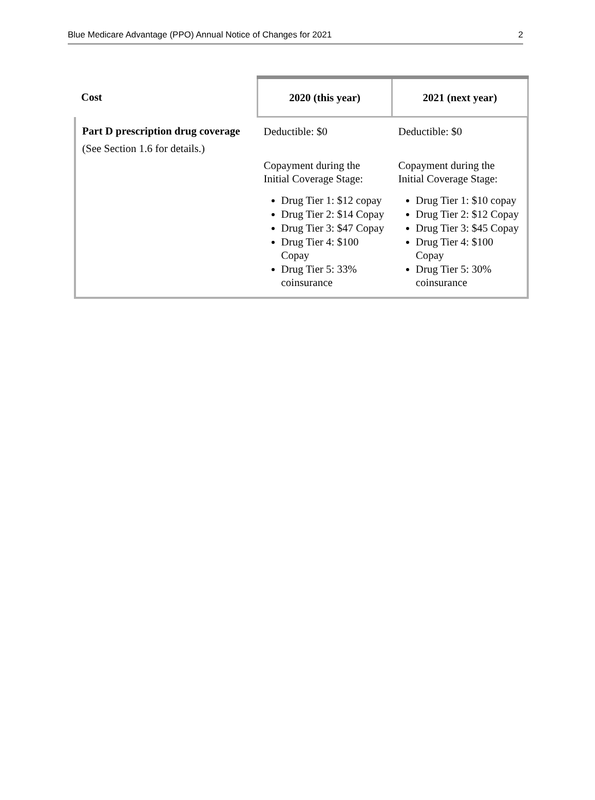Blue Medicare Advantage (PPO) Annual Notice of Changes for 2021 2
| Cost | 2020 (this year) | 2021 (next year) |
| --- | --- | --- |
| Part D prescription drug coverage (See Section 1.6 for details.) | Deductible: $0 Copayment during the Initial Coverage Stage: Drug Tier 1: $12 copay Drug Tier 2: $14 Copay Drug Tier 3: $47 Copay Drug Tier 4: $100 Copay Drug Tier 5: 33% coinsurance | Deductible: $0 Copayment during the Initial Coverage Stage: Drug Tier 1: $10 copay Drug Tier 2: $12 Copay Drug Tier 3: $45 Copay Drug Tier 4: $100 Copay Drug Tier 5: 30% coinsurance |